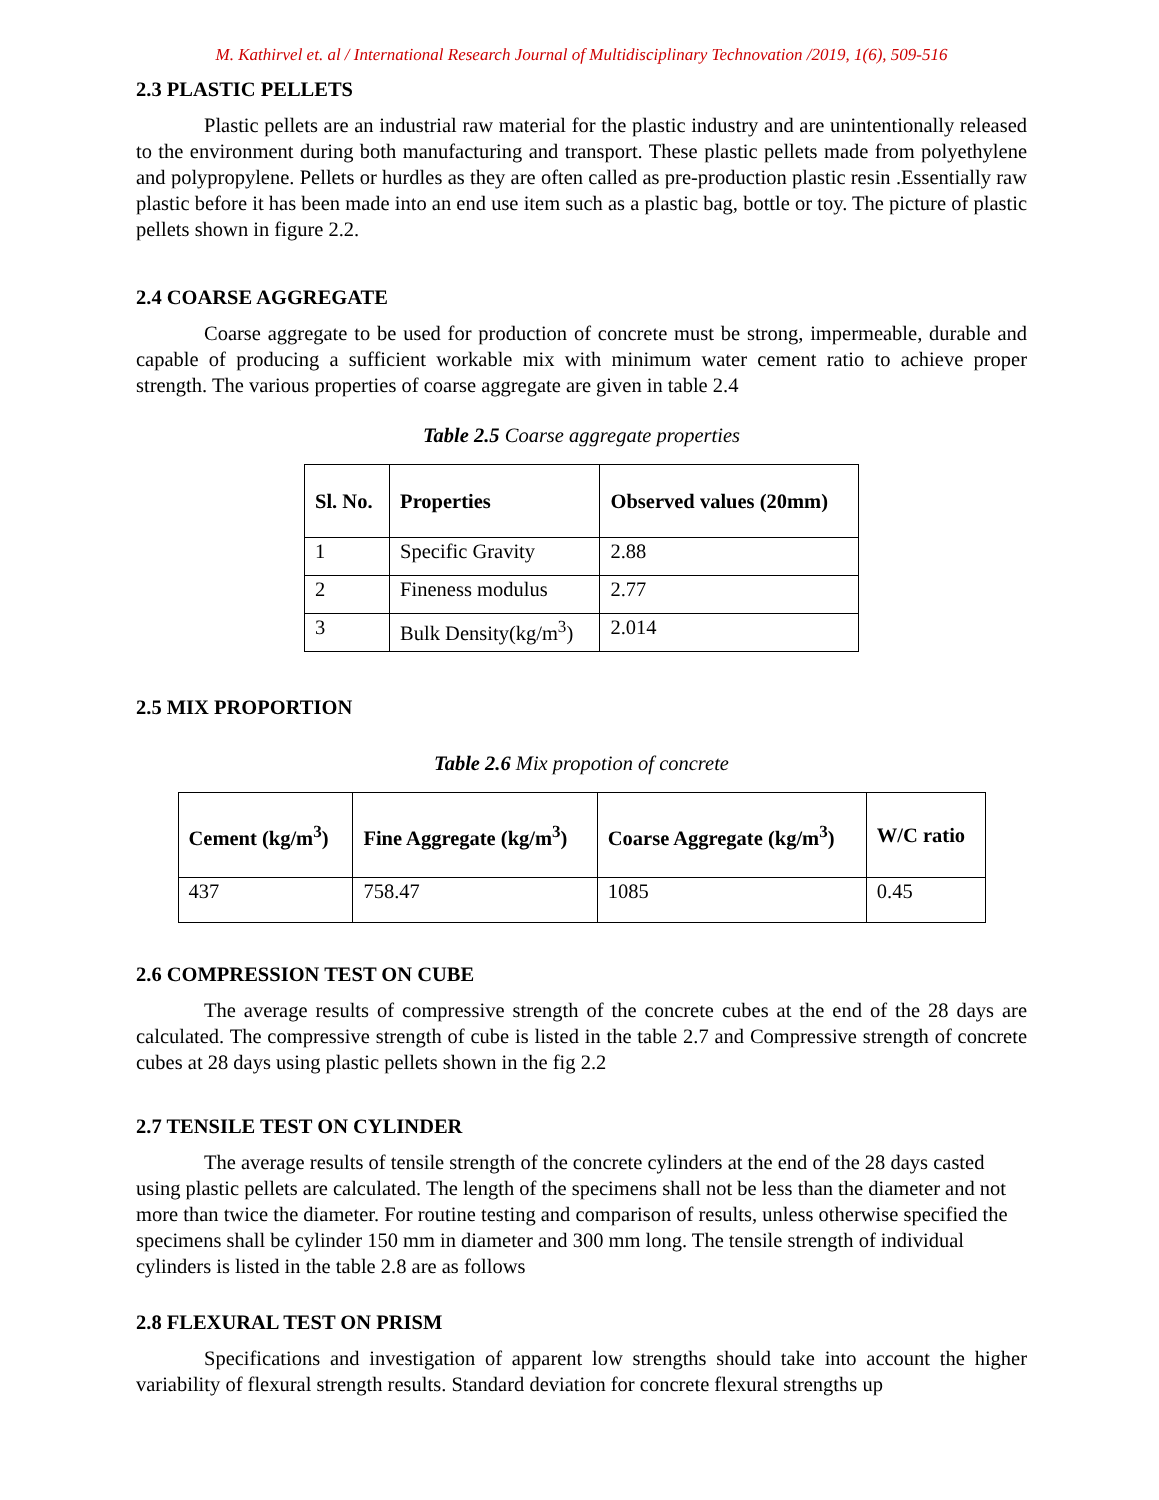M. Kathirvel et. al / International Research Journal of Multidisciplinary Technovation /2019, 1(6), 509-516
2.3 PLASTIC PELLETS
Plastic pellets are an industrial raw material for the plastic industry and are unintentionally released to the environment during both manufacturing and transport. These plastic pellets made from polyethylene and polypropylene. Pellets or hurdles as they are often called as pre-production plastic resin .Essentially raw plastic before it has been made into an end use item such as a plastic bag, bottle or toy. The picture of plastic pellets shown in figure 2.2.
2.4 COARSE AGGREGATE
Coarse aggregate to be used for production of concrete must be strong, impermeable, durable and capable of producing a sufficient workable mix with minimum water cement ratio to achieve proper strength. The various properties of coarse aggregate are given in table 2.4
Table 2.5 Coarse aggregate properties
| Sl. No. | Properties | Observed values (20mm) |
| --- | --- | --- |
| 1 | Specific Gravity | 2.88 |
| 2 | Fineness modulus | 2.77 |
| 3 | Bulk Density(kg/m<sup>3</sup>) | 2.014 |
2.5 MIX PROPORTION
Table 2.6 Mix propotion of concrete
| Cement (kg/m<sup>3</sup>) | Fine Aggregate (kg/m<sup>3</sup>) | Coarse Aggregate (kg/m<sup>3</sup>) | W/C ratio |
| --- | --- | --- | --- |
| 437 | 758.47 | 1085 | 0.45 |
2.6 COMPRESSION TEST ON CUBE
The average results of compressive strength of the concrete cubes at the end of the 28 days are calculated. The compressive strength of cube is listed in the table 2.7 and Compressive strength of concrete cubes at 28 days using plastic pellets shown in the fig 2.2
2.7 TENSILE TEST ON CYLINDER
The average results of tensile strength of the concrete cylinders at the end of the 28 days casted using plastic pellets are calculated. The length of the specimens shall not be less than the diameter and not more than twice the diameter. For routine testing and comparison of results, unless otherwise specified the specimens shall be cylinder 150 mm in diameter and 300 mm long. The tensile strength of individual cylinders is listed in the table 2.8 are as follows
2.8 FLEXURAL TEST ON PRISM
Specifications and investigation of apparent low strengths should take into account the higher variability of flexural strength results. Standard deviation for concrete flexural strengths up